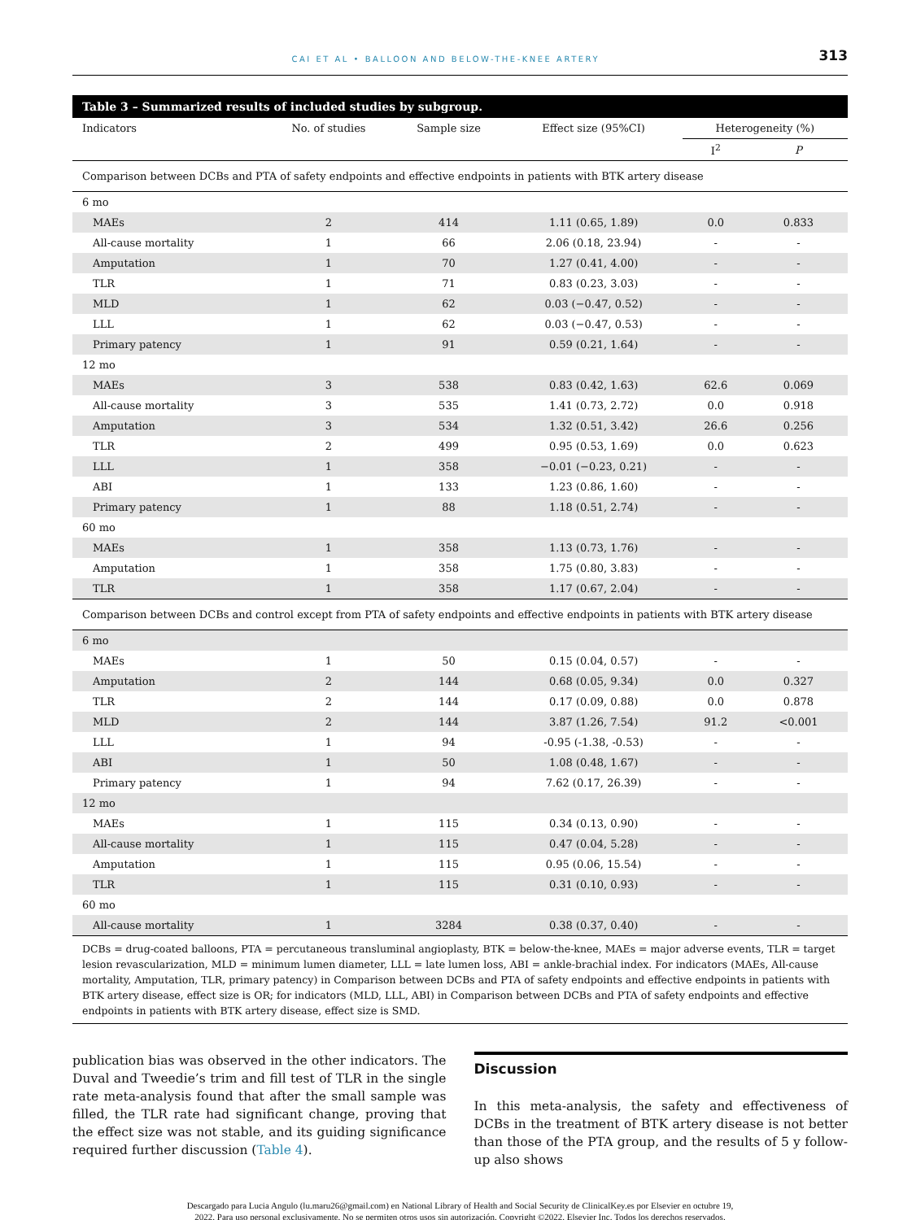CAI ET AL • BALLOON AND BELOW-THE-KNEE ARTERY 313
Table 3 – Summarized results of included studies by subgroup.
| Indicators | No. of studies | Sample size | Effect size (95%CI) | Heterogeneity (%) | |
| --- | --- | --- | --- | --- | --- |
| | | | | I<sup>2</sup> | P |
| Comparison between DCBs and PTA of safety endpoints and effective endpoints in patients with BTK artery disease | | | | | |
| 6 mo | | | | | |
| MAEs | 2 | 414 | 1.11 (0.65, 1.89) | 0.0 | 0.833 |
| All-cause mortality | 1 | 66 | 2.06 (0.18, 23.94) | - | - |
| Amputation | 1 | 70 | 1.27 (0.41, 4.00) | - | - |
| TLR | 1 | 71 | 0.83 (0.23, 3.03) | - | - |
| MLD | 1 | 62 | 0.03 (−0.47, 0.52) | - | - |
| LLL | 1 | 62 | 0.03 (−0.47, 0.53) | - | - |
| Primary patency | 1 | 91 | 0.59 (0.21, 1.64) | - | - |
| 12 mo | | | | | |
| MAEs | 3 | 538 | 0.83 (0.42, 1.63) | 62.6 | 0.069 |
| All-cause mortality | 3 | 535 | 1.41 (0.73, 2.72) | 0.0 | 0.918 |
| Amputation | 3 | 534 | 1.32 (0.51, 3.42) | 26.6 | 0.256 |
| TLR | 2 | 499 | 0.95 (0.53, 1.69) | 0.0 | 0.623 |
| LLL | 1 | 358 | −0.01 (−0.23, 0.21) | - | - |
| ABI | 1 | 133 | 1.23 (0.86, 1.60) | - | - |
| Primary patency | 1 | 88 | 1.18 (0.51, 2.74) | - | - |
| 60 mo | | | | | |
| MAEs | 1 | 358 | 1.13 (0.73, 1.76) | - | - |
| Amputation | 1 | 358 | 1.75 (0.80, 3.83) | - | - |
| TLR | 1 | 358 | 1.17 (0.67, 2.04) | - | - |
| Comparison between DCBs and control except from PTA of safety endpoints and effective endpoints in patients with BTK artery disease | | | | | |
| 6 mo | | | | | |
| MAEs | 1 | 50 | 0.15 (0.04, 0.57) | - | - |
| Amputation | 2 | 144 | 0.68 (0.05, 9.34) | 0.0 | 0.327 |
| TLR | 2 | 144 | 0.17 (0.09, 0.88) | 0.0 | 0.878 |
| MLD | 2 | 144 | 3.87 (1.26, 7.54) | 91.2 | <0.001 |
| LLL | 1 | 94 | -0.95 (-1.38, -0.53) | - | - |
| ABI | 1 | 50 | 1.08 (0.48, 1.67) | - | - |
| Primary patency | 1 | 94 | 7.62 (0.17, 26.39) | - | - |
| 12 mo | | | | | |
| MAEs | 1 | 115 | 0.34 (0.13, 0.90) | - | - |
| All-cause mortality | 1 | 115 | 0.47 (0.04, 5.28) | - | - |
| Amputation | 1 | 115 | 0.95 (0.06, 15.54) | - | - |
| TLR | 1 | 115 | 0.31 (0.10, 0.93) | - | - |
| 60 mo | | | | | |
| All-cause mortality | 1 | 3284 | 0.38 (0.37, 0.40) | - | - |
DCBs = drug-coated balloons, PTA = percutaneous transluminal angioplasty, BTK = below-the-knee, MAEs = major adverse events, TLR = target lesion revascularization, MLD = minimum lumen diameter, LLL = late lumen loss, ABI = ankle-brachial index. For indicators (MAEs, All-cause mortality, Amputation, TLR, primary patency) in Comparison between DCBs and PTA of safety endpoints and effective endpoints in patients with BTK artery disease, effect size is OR; for indicators (MLD, LLL, ABI) in Comparison between DCBs and PTA of safety endpoints and effective endpoints in patients with BTK artery disease, effect size is SMD.
publication bias was observed in the other indicators. The Duval and Tweedie’s trim and fill test of TLR in the single rate meta-analysis found that after the small sample was filled, the TLR rate had significant change, proving that the effect size was not stable, and its guiding significance required further discussion (Table 4).
Discussion
In this meta-analysis, the safety and effectiveness of DCBs in the treatment of BTK artery disease is not better than those of the PTA group, and the results of 5 y follow-up also shows
Descargado para Lucia Angulo (lu.maru26@gmail.com) en National Library of Health and Social Security de ClinicalKey.es por Elsevier en octubre 19,
2022. Para uso personal exclusivamente. No se permiten otros usos sin autorización. Copyright ©2022. Elsevier Inc. Todos los derechos reservados.